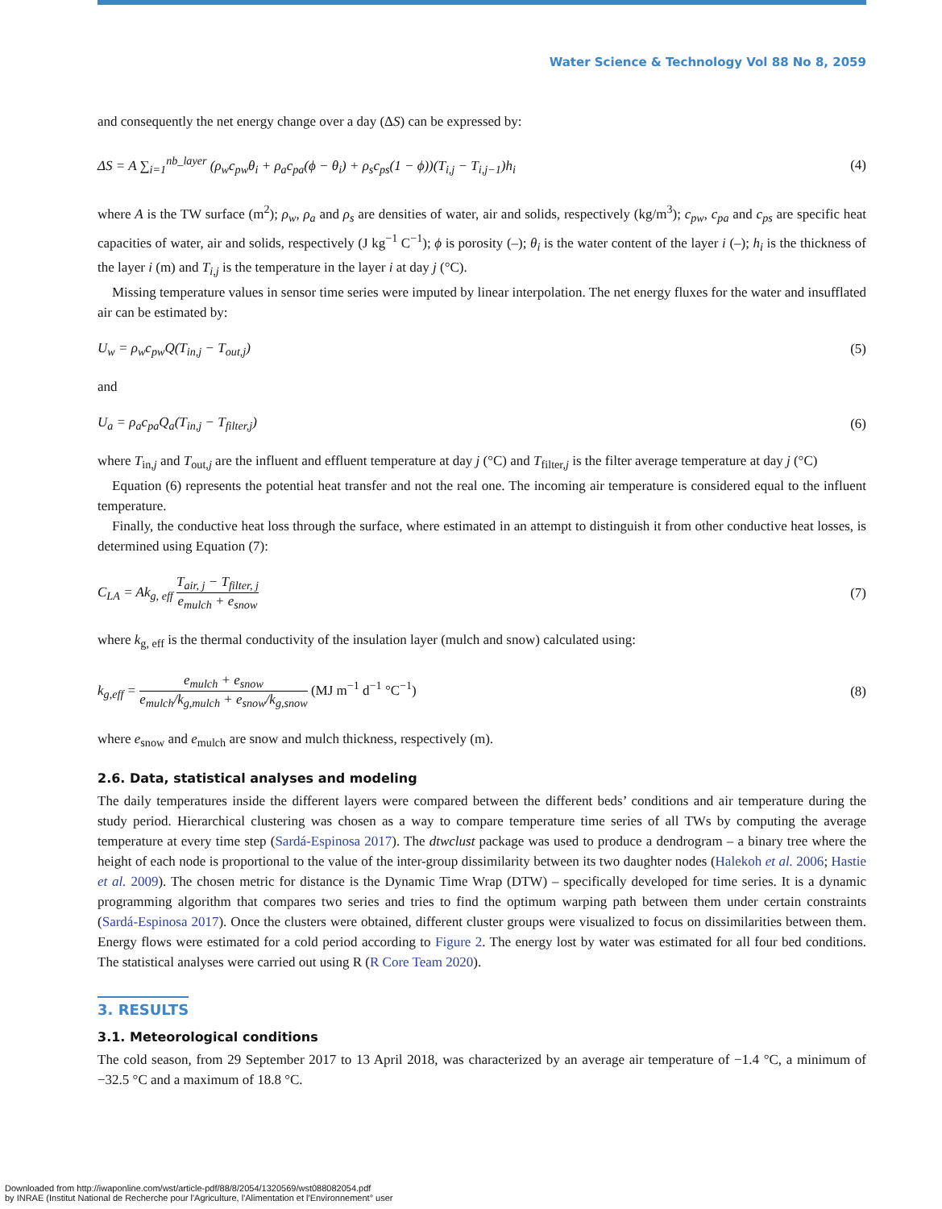Water Science & Technology Vol 88 No 8, 2059
and consequently the net energy change over a day (ΔS) can be expressed by:
ΔS = A ∑<sub>i=1</sub><sup>nb_layer</sup> (ρ<sub>w</sub>c<sub>pw</sub>θ<sub>i</sub> + ρ<sub>a</sub>c<sub>pa</sub>(ϕ − θ<sub>i</sub>) + ρ<sub>s</sub>c<sub>ps</sub>(1 − ϕ))(T<sub>i,j</sub> − T<sub>i,j−1</sub>)h<sub>i</sub> (4)
where A is the TW surface (m<sup>2</sup>); ρ<sub>w</sub>, ρ<sub>a</sub> and ρ<sub>s</sub> are densities of water, air and solids, respectively (kg/m<sup>3</sup>); c<sub>pw</sub>, c<sub>pa</sub> and c<sub>ps</sub> are specific heat capacities of water, air and solids, respectively (J kg<sup>−1</sup> C<sup>−1</sup>); ϕ is porosity (–); θ<sub>i</sub> is the water content of the layer i (–); h<sub>i</sub> is the thickness of the layer i (m) and T<sub>i,j</sub> is the temperature in the layer i at day j (°C).
Missing temperature values in sensor time series were imputed by linear interpolation. The net energy fluxes for the water and insufflated air can be estimated by:
U<sub>w</sub> = ρ<sub>w</sub>c<sub>pw</sub>Q(T<sub>in,j</sub> − T<sub>out,j</sub>) (5)
and
U<sub>a</sub> = ρ<sub>a</sub>c<sub>pa</sub>Q<sub>a</sub>(T<sub>in,j</sub> − T<sub>filter,j</sub>) (6)
where T<sub>in,j</sub> and T<sub>out,j</sub> are the influent and effluent temperature at day j (°C) and T<sub>filter,j</sub> is the filter average temperature at day j (°C)
Equation (6) represents the potential heat transfer and not the real one. The incoming air temperature is considered equal to the influent temperature.
Finally, the conductive heat loss through the surface, where estimated in an attempt to distinguish it from other conductive heat losses, is determined using Equation (7):
C<sub>LA</sub> = Ak<sub>g, eff</sub> T<sub>air, j</sub> − T<sub>filter, j</sub> e<sub>mulch</sub> + e<sub>snow</sub> (7)
where k<sub>g, eff</sub> is the thermal conductivity of the insulation layer (mulch and snow) calculated using:
k<sub>g,eff</sub> = e<sub>mulch</sub> + e<sub>snow</sub> e<sub>mulch</sub>/k<sub>g,mulch</sub> + e<sub>snow</sub>/k<sub>g,snow</sub> (MJ m<sup>−1</sup> d<sup>−1</sup> °C<sup>−1</sup>) (8)
where e<sub>snow</sub> and e<sub>mulch</sub> are snow and mulch thickness, respectively (m).
2.6. Data, statistical analyses and modeling
The daily temperatures inside the different layers were compared between the different beds’ conditions and air temperature during the study period. Hierarchical clustering was chosen as a way to compare temperature time series of all TWs by computing the average temperature at every time step (Sardá-Espinosa 2017). The dtwclust package was used to produce a dendrogram – a binary tree where the height of each node is proportional to the value of the inter-group dissimilarity between its two daughter nodes (Halekoh et al. 2006; Hastie et al. 2009). The chosen metric for distance is the Dynamic Time Wrap (DTW) – specifically developed for time series. It is a dynamic programming algorithm that compares two series and tries to find the optimum warping path between them under certain constraints (Sardá-Espinosa 2017). Once the clusters were obtained, different cluster groups were visualized to focus on dissimilarities between them. Energy flows were estimated for a cold period according to Figure 2. The energy lost by water was estimated for all four bed conditions. The statistical analyses were carried out using R (R Core Team 2020).
3. RESULTS
3.1. Meteorological conditions
The cold season, from 29 September 2017 to 13 April 2018, was characterized by an average air temperature of −1.4 °C, a minimum of −32.5 °C and a maximum of 18.8 °C.
Downloaded from http://iwaponline.com/wst/article-pdf/88/8/2054/1320569/wst088082054.pdf
by INRAE (Institut National de Recherche pour l'Agriculture, l'Alimentation et l'Environnement° user